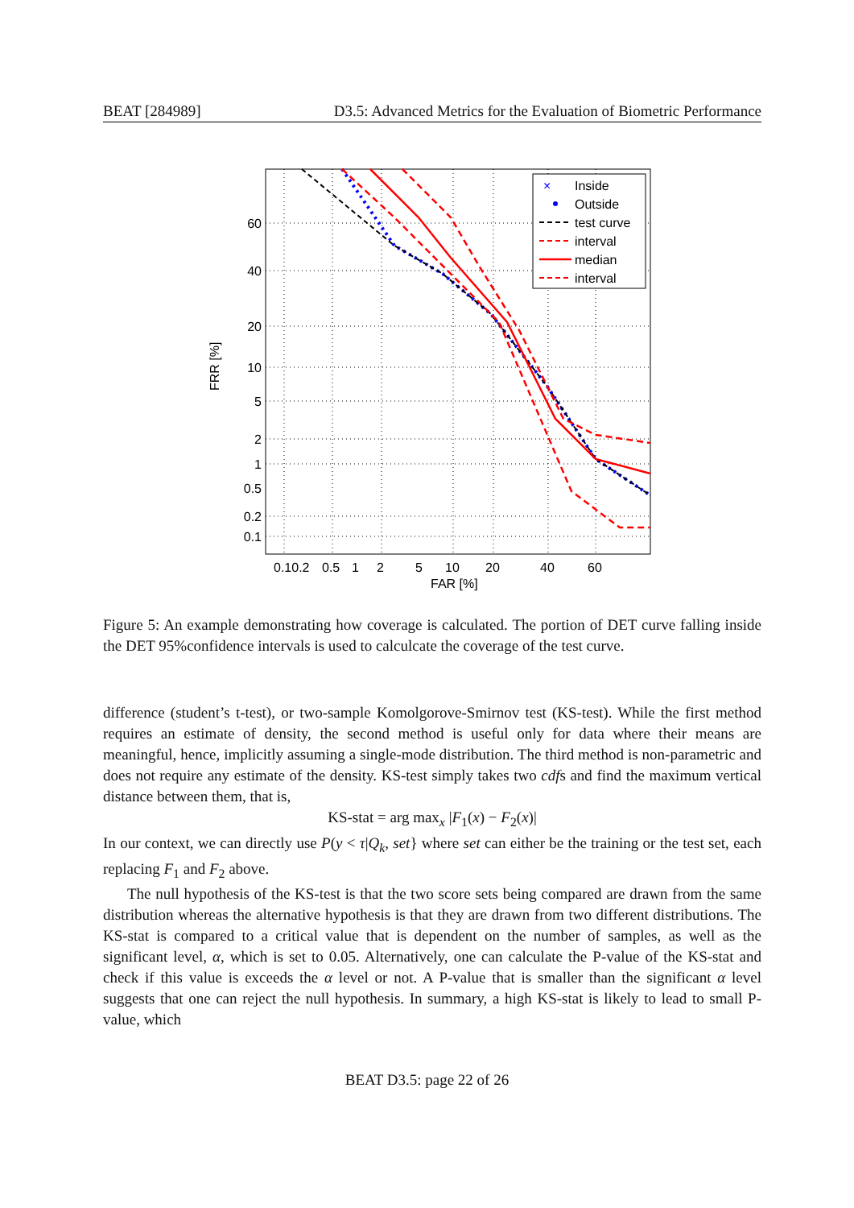BEAT [284989] D3.5: Advanced Metrics for the Evaluation of Biometric Performance
Inside
Outside
test curve
interval
median
interval
×
60
40
20
10
5
2
1
0.5
0.2
0.1
0.10.2
0.5
1
2
5
10
20
40
60
FAR [%]
FRR [%]
Figure 5: An example demonstrating how coverage is calculated. The portion of DET curve falling inside the DET 95%confidence intervals is used to calculcate the coverage of the test curve.
difference (student’s t-test), or two-sample Komolgorove-Smirnov test (KS-test). While the first method requires an estimate of density, the second method is useful only for data where their means are meaningful, hence, implicitly assuming a single-mode distribution. The third method is non-parametric and does not require any estimate of the density. KS-test simply takes two cdfs and find the maximum vertical distance between them, that is,
KS-stat = arg max<sub>x</sub> |F<sub>1</sub>(x) − F<sub>2</sub>(x)|
In our context, we can directly use P(y < τ|Q<sub>k</sub>, set} where set can either be the training or the test set, each replacing F<sub>1</sub> and F<sub>2</sub> above.
The null hypothesis of the KS-test is that the two score sets being compared are drawn from the same distribution whereas the alternative hypothesis is that they are drawn from two different distributions. The KS-stat is compared to a critical value that is dependent on the number of samples, as well as the significant level, α, which is set to 0.05. Alternatively, one can calculate the P-value of the KS-stat and check if this value is exceeds the α level or not. A P-value that is smaller than the significant α level suggests that one can reject the null hypothesis. In summary, a high KS-stat is likely to lead to small P-value, which
BEAT D3.5: page 22 of 26